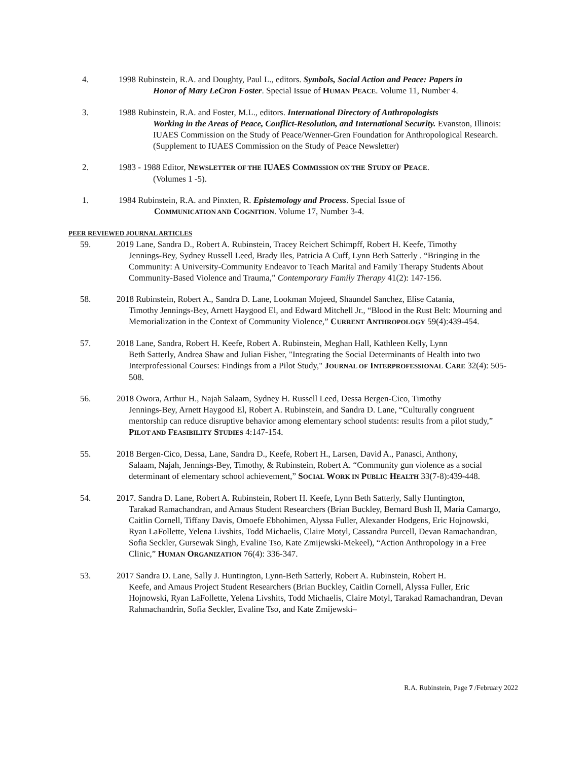4. 1998 Rubinstein, R.A. and Doughty, Paul L., editors. Symbols, Social Action and Peace: Papers in
Honor of Mary LeCron Foster. Special Issue of HUMAN PEACE. Volume 11, Number 4.
3. 1988 Rubinstein, R.A. and Foster, M.L., editors. International Directory of Anthropologists
Working in the Areas of Peace, Conflict-Resolution, and International Security. Evanston, Illinois: IUAES Commission on the Study of Peace/Wenner-Gren Foundation for Anthropological Research. (Supplement to IUAES Commission on the Study of Peace Newsletter)
2. 1983 - 1988 Editor, NEWSLETTER OF THE IUAES COMMISSION ON THE STUDY OF PEACE.
(Volumes 1 -5).
1. 1984 Rubinstein, R.A. and Pinxten, R. Epistemology and Process. Special Issue of
COMMUNICATION AND COGNITION. Volume 17, Number 3-4.
PEER REVIEWED JOURNAL ARTICLES
59. 2019 Lane, Sandra D., Robert A. Rubinstein, Tracey Reichert Schimpff, Robert H. Keefe, Timothy
Jennings-Bey, Sydney Russell Leed, Brady Iles, Patricia A Cuff, Lynn Beth Satterly . “Bringing in the Community: A University-Community Endeavor to Teach Marital and Family Therapy Students About Community-Based Violence and Trauma,” Contemporary Family Therapy 41(2): 147-156.
58. 2018 Rubinstein, Robert A., Sandra D. Lane, Lookman Mojeed, Shaundel Sanchez, Elise Catania,
Timothy Jennings-Bey, Arnett Haygood El, and Edward Mitchell Jr., “Blood in the Rust Belt: Mourning and Memorialization in the Context of Community Violence,” CURRENT ANTHROPOLOGY 59(4):439-454.
57. 2018 Lane, Sandra, Robert H. Keefe, Robert A. Rubinstein, Meghan Hall, Kathleen Kelly, Lynn
Beth Satterly, Andrea Shaw and Julian Fisher, "Integrating the Social Determinants of Health into two Interprofessional Courses: Findings from a Pilot Study," JOURNAL OF INTERPROFESSIONAL CARE 32(4): 505-508.
56. 2018 Owora, Arthur H., Najah Salaam, Sydney H. Russell Leed, Dessa Bergen-Cico, Timothy
Jennings-Bey, Arnett Haygood El, Robert A. Rubinstein, and Sandra D. Lane, “Culturally congruent mentorship can reduce disruptive behavior among elementary school students: results from a pilot study,” PILOT AND FEASIBILITY STUDIES 4:147-154.
55. 2018 Bergen-Cico, Dessa, Lane, Sandra D., Keefe, Robert H., Larsen, David A., Panasci, Anthony,
Salaam, Najah, Jennings-Bey, Timothy, & Rubinstein, Robert A. “Community gun violence as a social determinant of elementary school achievement,” SOCIAL WORK IN PUBLIC HEALTH 33(7-8):439-448.
54. 2017. Sandra D. Lane, Robert A. Rubinstein, Robert H. Keefe, Lynn Beth Satterly, Sally Huntington,
Tarakad Ramachandran, and Amaus Student Researchers (Brian Buckley, Bernard Bush II, Maria Camargo, Caitlin Cornell, Tiffany Davis, Omoefe Ebhohimen, Alyssa Fuller, Alexander Hodgens, Eric Hojnowski, Ryan LaFollette, Yelena Livshits, Todd Michaelis, Claire Motyl, Cassandra Purcell, Devan Ramachandran, Sofia Seckler, Gursewak Singh, Evaline Tso, Kate Zmijewski-Mekeel), “Action Anthropology in a Free Clinic,” HUMAN ORGANIZATION 76(4): 336-347.
53. 2017 Sandra D. Lane, Sally J. Huntington, Lynn-Beth Satterly, Robert A. Rubinstein, Robert H.
Keefe, and Amaus Project Student Researchers (Brian Buckley, Caitlin Cornell, Alyssa Fuller, Eric Hojnowski, Ryan LaFollette, Yelena Livshits, Todd Michaelis, Claire Motyl, Tarakad Ramachandran, Devan Rahmachandrin, Sofia Seckler, Evaline Tso, and Kate Zmijewski–
R.A. Rubinstein, Page 7 /February 2022